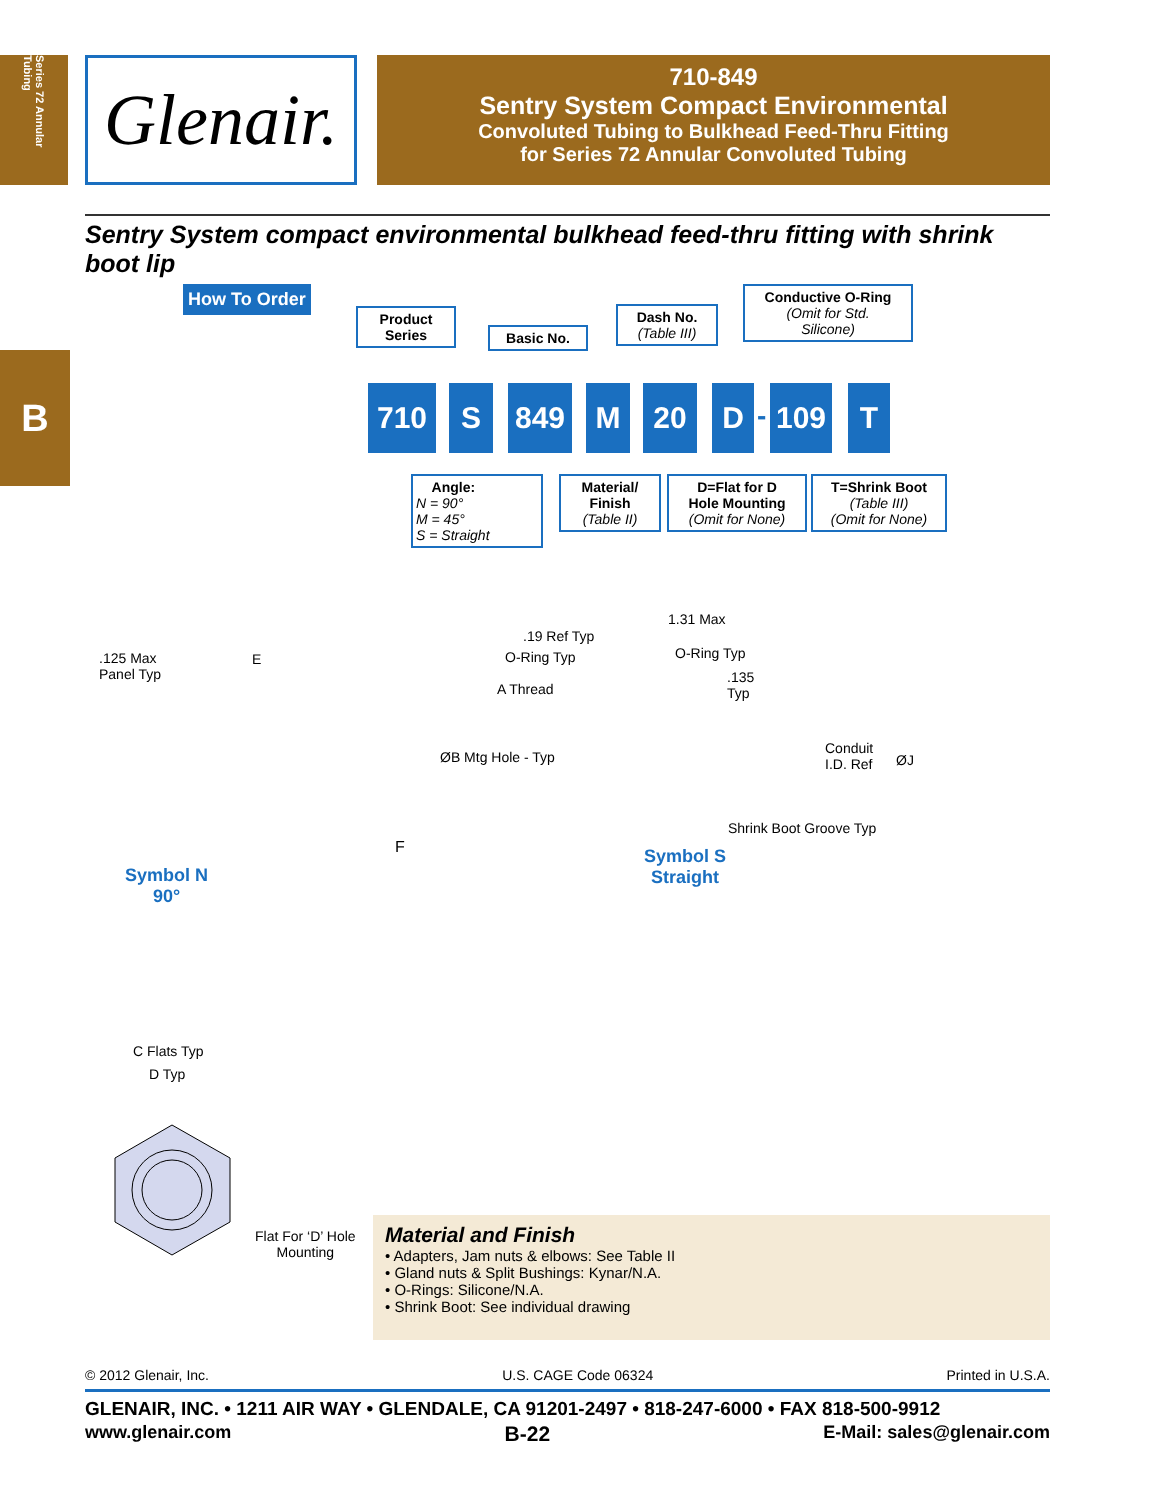Series 72 Annular Tubing
B
Glenair.
710-849
Sentry System Compact Environmental
Convoluted Tubing to Bulkhead Feed-Thru Fitting
for Series 72 Annular Convoluted Tubing
Sentry System compact environmental bulkhead feed-thru fitting with shrink boot lip
How To Order
Product
Series
Basic No.
Dash No.
(Table III)
Conductive O-Ring
(Omit for Std.
Silicone)
710 S 849 M 20 D - 109 T
Angle:
N = 90°
M = 45°
S = Straight
Material/
Finish
(Table II)
D=Flat for D
Hole Mounting
(Omit for None)
T=Shrink Boot
(Table III)
(Omit for None)
.125 Max
Panel Typ
E
F
Symbol N
90°
.19 Ref Typ
1.31 Max
O-Ring Typ O-Ring Typ
.135
Typ
A Thread
ØB Mtg Hole - Typ
Conduit
I.D. Ref
ØJ
Shrink Boot Groove Typ
Symbol S
Straight
C Flats Typ
D Typ
Flat For ‘D’ Hole
Mounting
Material and Finish
• Adapters, Jam nuts & elbows: See Table II
• Gland nuts & Split Bushings: Kynar/N.A.
• O-Rings: Silicone/N.A.
• Shrink Boot: See individual drawing
© 2012 Glenair, Inc. U.S. CAGE Code 06324 Printed in U.S.A.
GLENAIR, INC. • 1211 AIR WAY • GLENDALE, CA 91201-2497 • 818-247-6000 • FAX 818-500-9912
www.glenair.com B-22 E-Mail: sales@glenair.com